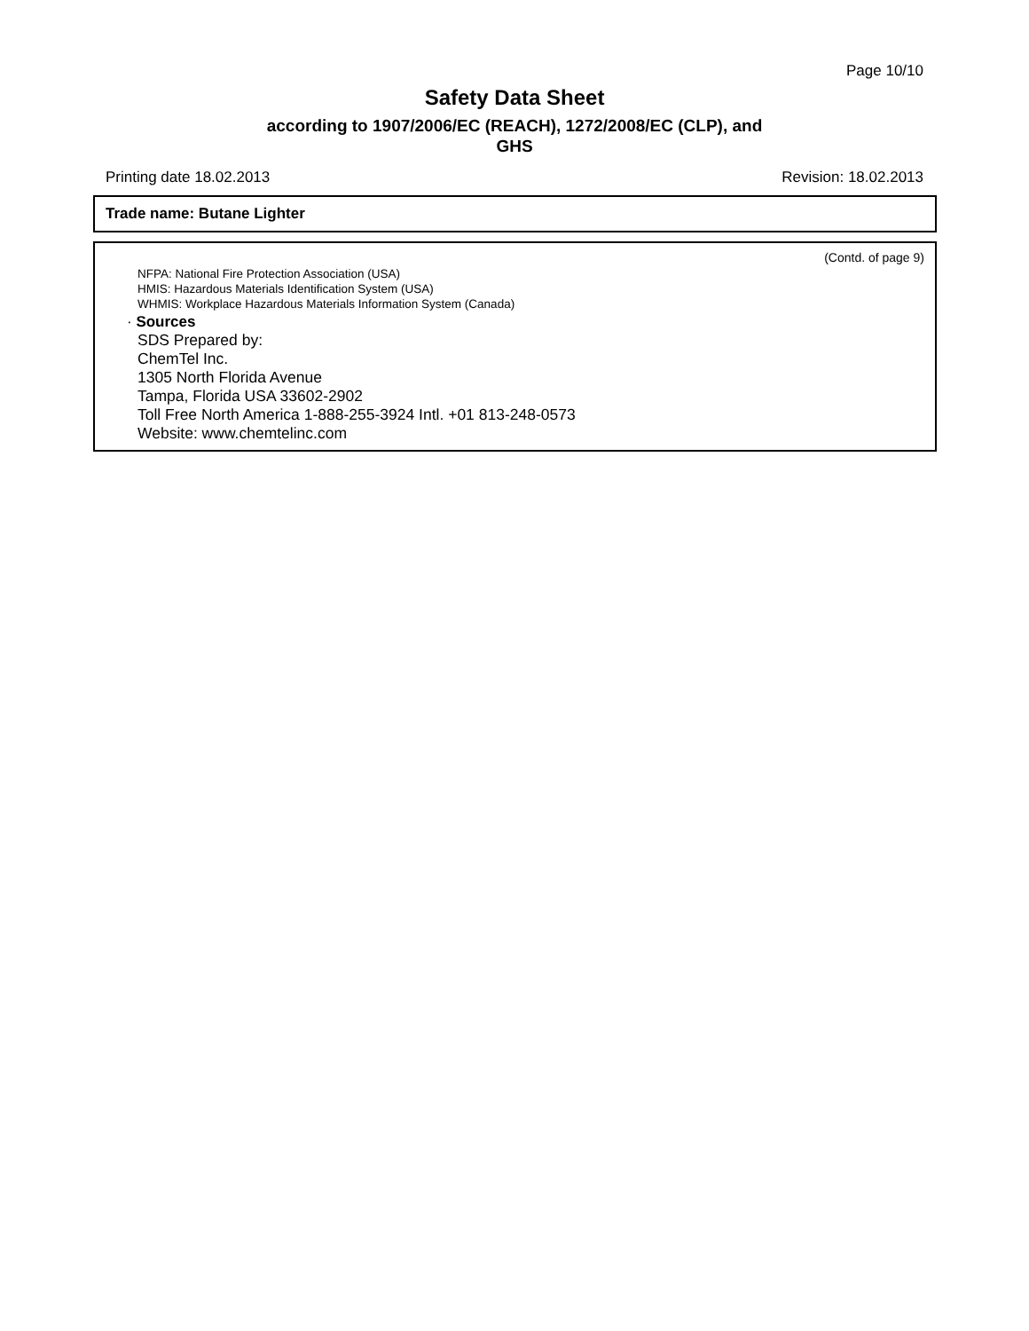Page 10/10
Safety Data Sheet
according to 1907/2006/EC (REACH), 1272/2008/EC (CLP), and
GHS
Printing date 18.02.2013 Revision: 18.02.2013
Trade name: Butane Lighter
(Contd. of page 9)
NFPA: National Fire Protection Association (USA)
HMIS: Hazardous Materials Identification System (USA)
WHMIS: Workplace Hazardous Materials Information System (Canada)
· Sources
SDS Prepared by:
ChemTel Inc.
1305 North Florida Avenue
Tampa, Florida USA 33602-2902
Toll Free North America 1-888-255-3924 Intl. +01 813-248-0573
Website: www.chemtelinc.com